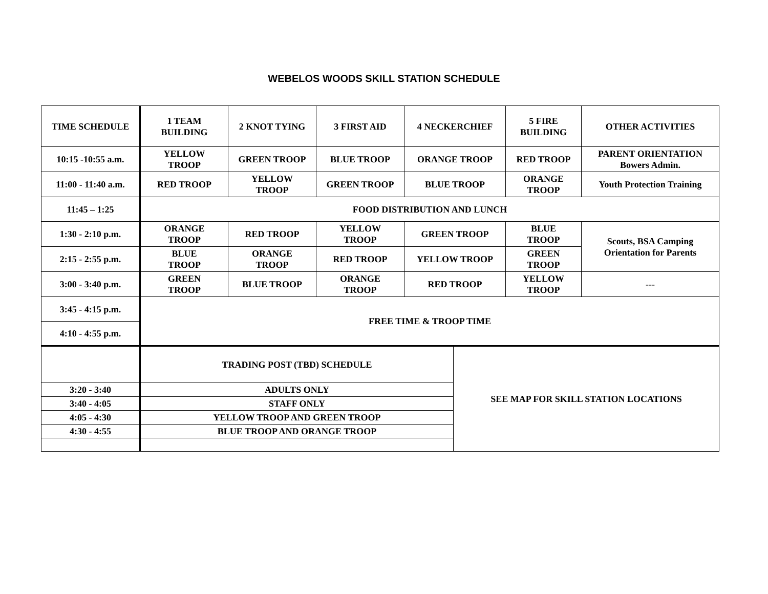WEBELOS WOODS SKILL STATION SCHEDULE
| TIME SCHEDULE | 1 TEAM BUILDING | 2 KNOT TYING | 3 FIRST AID | 4 NECKERCHIEF | | 5 FIRE BUILDING | OTHER ACTIVITIES |
| 10:15 -10:55 a.m. | YELLOW TROOP | GREEN TROOP | BLUE TROOP | ORANGE TROOP | | RED TROOP | PARENT ORIENTATION Bowers Admin. |
| 11:00 - 11:40 a.m. | RED TROOP | YELLOW TROOP | GREEN TROOP | BLUE TROOP | | ORANGE TROOP | Youth Protection Training |
| 11:45 – 1:25 | FOOD DISTRIBUTION AND LUNCH | | | | | | |
| 1:30 - 2:10 p.m. | ORANGE TROOP | RED TROOP | YELLOW TROOP | GREEN TROOP | | BLUE TROOP | Scouts, BSA Camping Orientation for Parents |
| 2:15 - 2:55 p.m. | BLUE TROOP | ORANGE TROOP | RED TROOP | YELLOW TROOP | | GREEN TROOP | |
| 3:00 - 3:40 p.m. | GREEN TROOP | BLUE TROOP | ORANGE TROOP | RED TROOP | | YELLOW TROOP | --- |
| 3:45 - 4:15 p.m. | FREE TIME & TROOP TIME | | | | | | |
| 4:10 - 4:55 p.m. | | | | | | | |
| | TRADING POST (TBD) SCHEDULE | | | | SEE MAP FOR SKILL STATION LOCATIONS | | |
| 3:20 - 3:40 | ADULTS ONLY | | | | | | |
| 3:40 - 4:05 | STAFF ONLY | | | | | | |
| 4:05 - 4:30 | YELLOW TROOP AND GREEN TROOP | | | | | | |
| 4:30 - 4:55 | BLUE TROOP AND ORANGE TROOP | | | | | | |